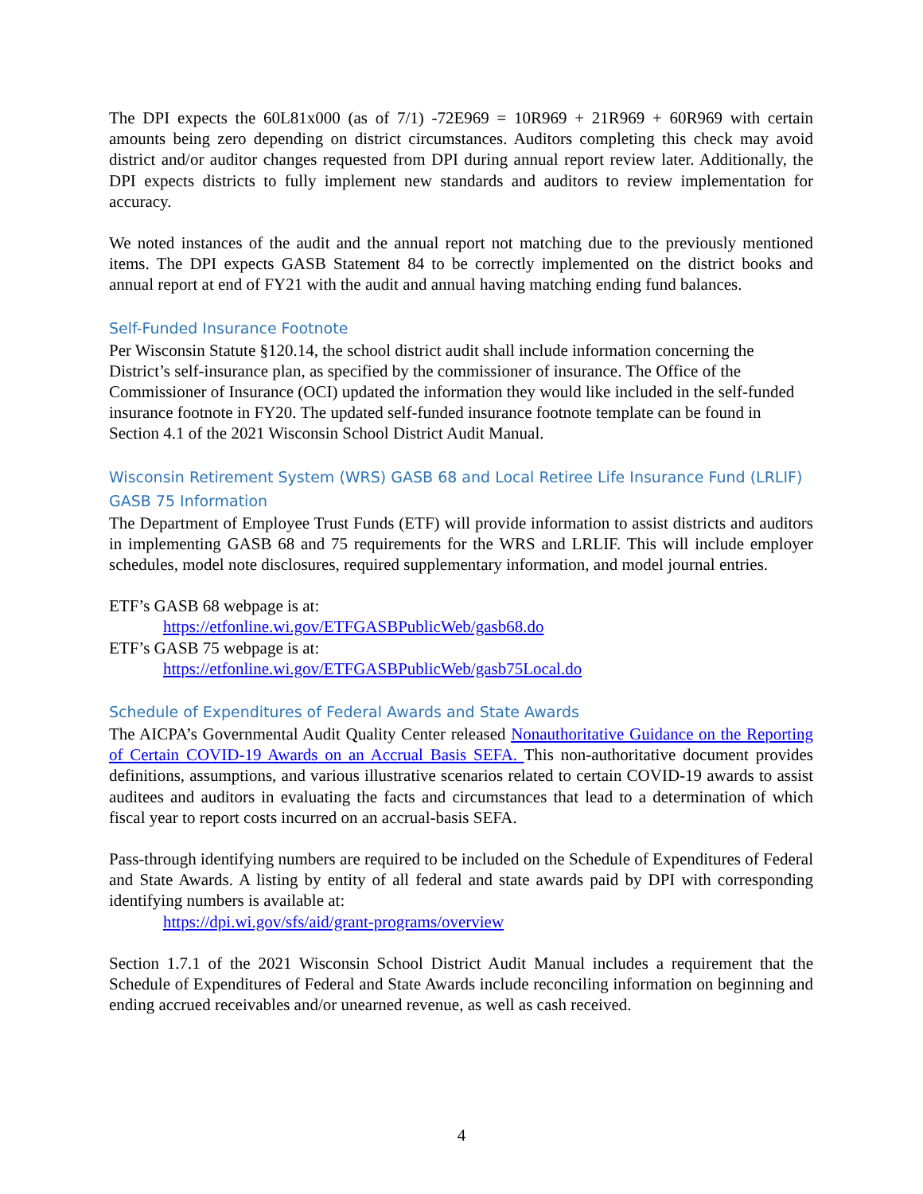The DPI expects the 60L81x000 (as of 7/1) -72E969 = 10R969 + 21R969 + 60R969 with certain amounts being zero depending on district circumstances. Auditors completing this check may avoid district and/or auditor changes requested from DPI during annual report review later. Additionally, the DPI expects districts to fully implement new standards and auditors to review implementation for accuracy.
We noted instances of the audit and the annual report not matching due to the previously mentioned items. The DPI expects GASB Statement 84 to be correctly implemented on the district books and annual report at end of FY21 with the audit and annual having matching ending fund balances.
Self-Funded Insurance Footnote
Per Wisconsin Statute §120.14, the school district audit shall include information concerning the District’s self-insurance plan, as specified by the commissioner of insurance. The Office of the Commissioner of Insurance (OCI) updated the information they would like included in the self-funded insurance footnote in FY20. The updated self-funded insurance footnote template can be found in Section 4.1 of the 2021 Wisconsin School District Audit Manual.
Wisconsin Retirement System (WRS) GASB 68 and Local Retiree Life Insurance Fund (LRLIF) GASB 75 Information
The Department of Employee Trust Funds (ETF) will provide information to assist districts and auditors in implementing GASB 68 and 75 requirements for the WRS and LRLIF. This will include employer schedules, model note disclosures, required supplementary information, and model journal entries.
ETF’s GASB 68 webpage is at:
https://etfonline.wi.gov/ETFGASBPublicWeb/gasb68.do
ETF’s GASB 75 webpage is at:
https://etfonline.wi.gov/ETFGASBPublicWeb/gasb75Local.do
Schedule of Expenditures of Federal Awards and State Awards
The AICPA’s Governmental Audit Quality Center released Nonauthoritative Guidance on the Reporting of Certain COVID-19 Awards on an Accrual Basis SEFA. This non-authoritative document provides definitions, assumptions, and various illustrative scenarios related to certain COVID-19 awards to assist auditees and auditors in evaluating the facts and circumstances that lead to a determination of which fiscal year to report costs incurred on an accrual-basis SEFA.
Pass-through identifying numbers are required to be included on the Schedule of Expenditures of Federal and State Awards. A listing by entity of all federal and state awards paid by DPI with corresponding identifying numbers is available at:
https://dpi.wi.gov/sfs/aid/grant-programs/overview
Section 1.7.1 of the 2021 Wisconsin School District Audit Manual includes a requirement that the Schedule of Expenditures of Federal and State Awards include reconciling information on beginning and ending accrued receivables and/or unearned revenue, as well as cash received.
4